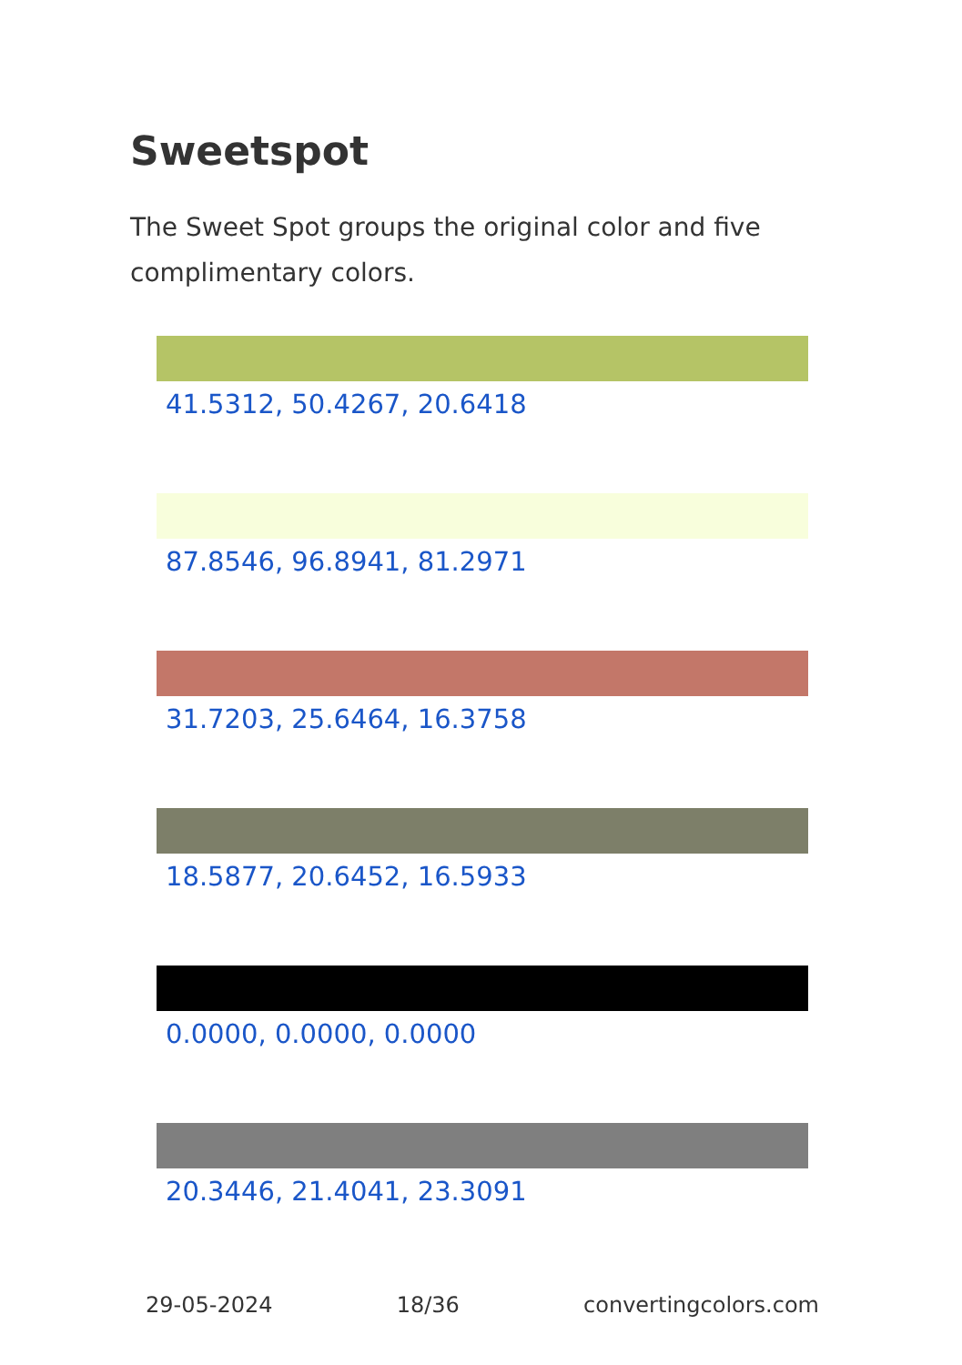Sweetspot
The Sweet Spot groups the original color and five complimentary colors.
41.5312, 50.4267, 20.6418
87.8546, 96.8941, 81.2971
31.7203, 25.6464, 16.3758
18.5877, 20.6452, 16.5933
0.0000, 0.0000, 0.0000
20.3446, 21.4041, 23.3091
29-05-2024 18/36 convertingcolors.com